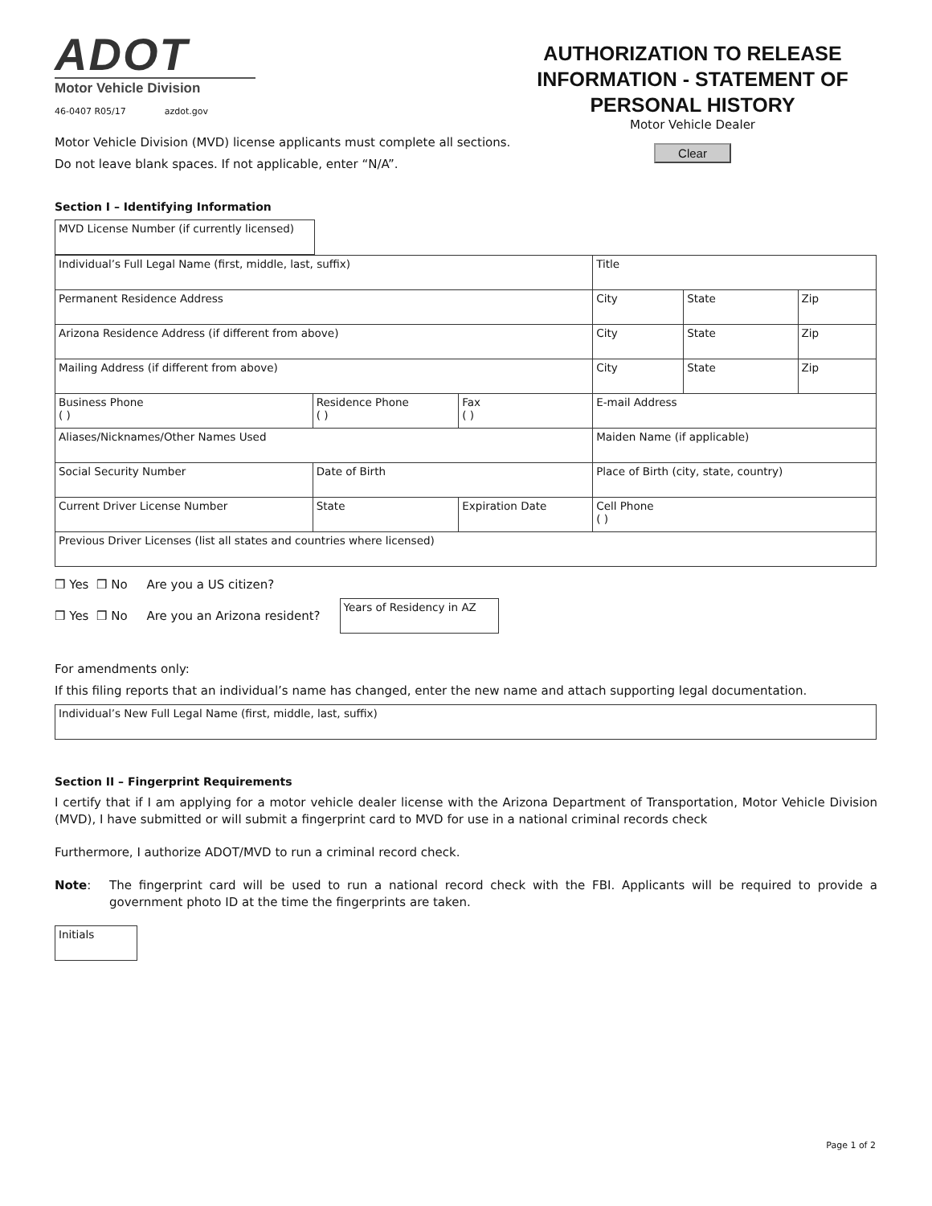ADOT
Motor Vehicle Division
46-0407 R05/17 azdot.gov
AUTHORIZATION TO RELEASE INFORMATION - STATEMENT OF PERSONAL HISTORY
Motor Vehicle Dealer
Clear
Motor Vehicle Division (MVD) license applicants must complete all sections.
Do not leave blank spaces. If not applicable, enter “N/A”.
Section I – Identifying Information
| MVD License Number (if currently licensed) |
| Individual’s Full Legal Name (first, middle, last, suffix) | | | Title | | |
| Permanent Residence Address | | | City | State | Zip |
| Arizona Residence Address (if different from above) | | | City | State | Zip |
| Mailing Address (if different from above) | | | City | State | Zip |
| Business Phone ( ) | Residence Phone ( ) | Fax ( ) | E-mail Address | | |
| Aliases/Nicknames/Other Names Used | | | Maiden Name (if applicable) | | |
| Social Security Number | Date of Birth | | Place of Birth (city, state, country) | | |
| Current Driver License Number | State | Expiration Date | Cell Phone ( ) | | |
| Previous Driver Licenses (list all states and countries where licensed) | | | | | |
❒ Yes ❒ No Are you a US citizen?
❒ Yes ❒ No Are you an Arizona resident?
| Years of Residency in AZ |
For amendments only:
If this filing reports that an individual’s name has changed, enter the new name and attach supporting legal documentation.
| Individual’s New Full Legal Name (first, middle, last, suffix) |
Section II – Fingerprint Requirements
I certify that if I am applying for a motor vehicle dealer license with the Arizona Department of Transportation, Motor Vehicle Division (MVD), I have submitted or will submit a fingerprint card to MVD for use in a national criminal records check
Furthermore, I authorize ADOT/MVD to run a criminal record check.
Note: The fingerprint card will be used to run a national record check with the FBI. Applicants will be required to provide a government photo ID at the time the fingerprints are taken.
| Initials |
Page 1 of 2